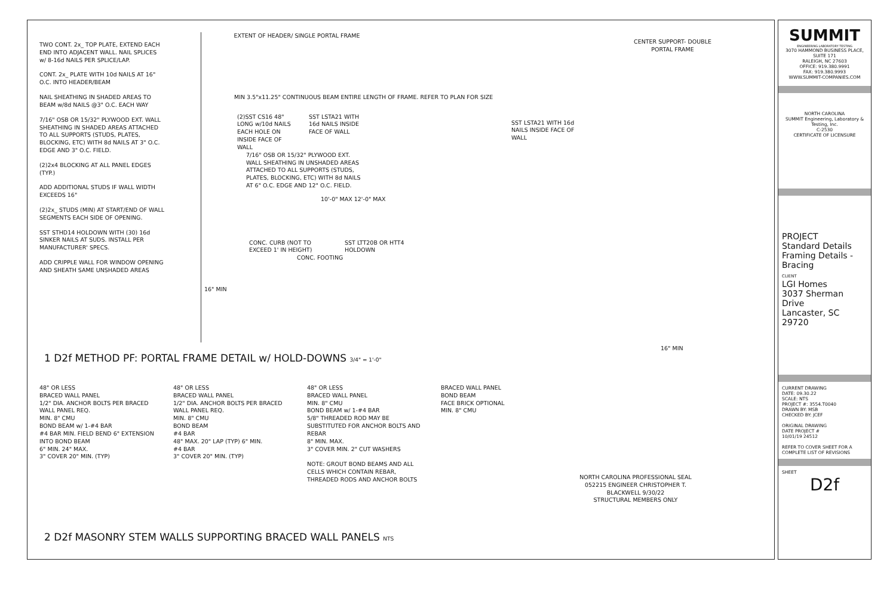TWO CONT. 2x_ TOP PLATE, EXTEND EACH END INTO ADJACENT WALL. NAIL SPLICES w/ 8-16d NAILS PER SPLICE/LAP.
CONT. 2x_ PLATE WITH 10d NAILS AT 16" O.C. INTO HEADER/BEAM
NAIL SHEATHING IN SHADED AREAS TO BEAM w/8d NAILS @3" O.C. EACH WAY
7/16" OSB OR 15/32" PLYWOOD EXT. WALL SHEATHING IN SHADED AREAS ATTACHED TO ALL SUPPORTS (STUDS, PLATES, BLOCKING, ETC) WITH 8d NAILS AT 3" O.C. EDGE AND 3" O.C. FIELD.
(2)2x4 BLOCKING AT ALL PANEL EDGES (TYP.)
ADD ADDITIONAL STUDS IF WALL WIDTH EXCEEDS 16"
(2)2x_ STUDS (MIN) AT START/END OF WALL SEGMENTS EACH SIDE OF OPENING.
SST STHD14 HOLDOWN WITH (30) 16d SINKER NAILS AT SUDS. INSTALL PER MANUFACTURER' SPECS.
ADD CRIPPLE WALL FOR WINDOW OPENING AND SHEATH SAME UNSHADED AREAS
EXTENT OF HEADER/ SINGLE PORTAL FRAME
MIN 3.5"x11.25" CONTINUOUS BEAM ENTIRE LENGTH OF FRAME. REFER TO PLAN FOR SIZE
(2)SST CS16 48" LONG w/10d NAILS EACH HOLE ON INSIDE FACE OF WALL
SST LSTA21 WITH 16d NAILS INSIDE FACE OF WALL
7/16" OSB OR 15/32" PLYWOOD EXT. WALL SHEATHING IN UNSHADED AREAS ATTACHED TO ALL SUPPORTS (STUDS, PLATES, BLOCKING, ETC) WITH 8d NAILS AT 6" O.C. EDGE AND 12" O.C. FIELD.
10'-0" MAX 12'-0" MAX
CONC. CURB (NOT TO EXCEED 1' IN HEIGHT)
SST LTT20B OR HTT4 HOLDOWN
CONC. FOOTING
16" MIN
CENTER SUPPORT- DOUBLE PORTAL FRAME
SST LSTA21 WITH 16d NAILS INSIDE FACE OF WALL
16" MIN
1 D2f METHOD PF: PORTAL FRAME DETAIL w/ HOLD-DOWNS 3/4" = 1'-0"
48" OR LESS
BRACED WALL PANEL
1/2" DIA. ANCHOR BOLTS PER BRACED WALL PANEL REQ.
MIN. 8" CMU
BOND BEAM w/ 1-#4 BAR
#4 BAR MIN. FIELD BEND 6" EXTENSION INTO BOND BEAM
6" MIN. 24" MAX.
3" COVER 20" MIN. (TYP)
48" OR LESS
BRACED WALL PANEL
1/2" DIA. ANCHOR BOLTS PER BRACED WALL PANEL REQ.
MIN. 8" CMU
BOND BEAM
#4 BAR
48" MAX. 20" LAP (TYP) 6" MIN.
#4 BAR
3" COVER 20" MIN. (TYP)
48" OR LESS
BRACED WALL PANEL
MIN. 8" CMU
BOND BEAM w/ 1-#4 BAR
5/8" THREADED ROD MAY BE SUBSTITUTED FOR ANCHOR BOLTS AND REBAR
8" MIN. MAX.
3" COVER MIN. 2" CUT WASHERS
NOTE: GROUT BOND BEAMS AND ALL CELLS WHICH CONTAIN REBAR, THREADED RODS AND ANCHOR BOLTS
BRACED WALL PANEL
BOND BEAM
FACE BRICK OPTIONAL
MIN. 8" CMU
NORTH CAROLINA PROFESSIONAL SEAL 052215 ENGINEER CHRISTOPHER T. BLACKWELL 9/30/22
STRUCTURAL MEMBERS ONLY
2 D2f MASONRY STEM WALLS SUPPORTING BRACED WALL PANELS NTS
SUMMIT
ENGINEERING LABORATORY TESTING
3070 HAMMOND BUSINESS PLACE, SUITE 171
RALEIGH, NC 27603
OFFICE: 919.380.9991
FAX: 919.380.9993
WWW.SUMMIT-COMPANIES.COM
NORTH CAROLINA
SUMMIT Engineering, Laboratory & Testing, Inc.
C-2530
CERTIFICATE OF LICENSURE
PROJECT
Standard Details
Framing Details - Bracing
CLIENT
LGI Homes
3037 Sherman Drive
Lancaster, SC 29720
CURRENT DRAWING
DATE: 09.30.22
SCALE: NTS
PROJECT #: 3554.T0040
DRAWN BY: MSB
CHECKED BY: JCEF
ORIGINAL DRAWING
DATE PROJECT #
10/01/19 24512
REFER TO COVER SHEET FOR A COMPLETE LIST OF REVISIONS
SHEET
D2f